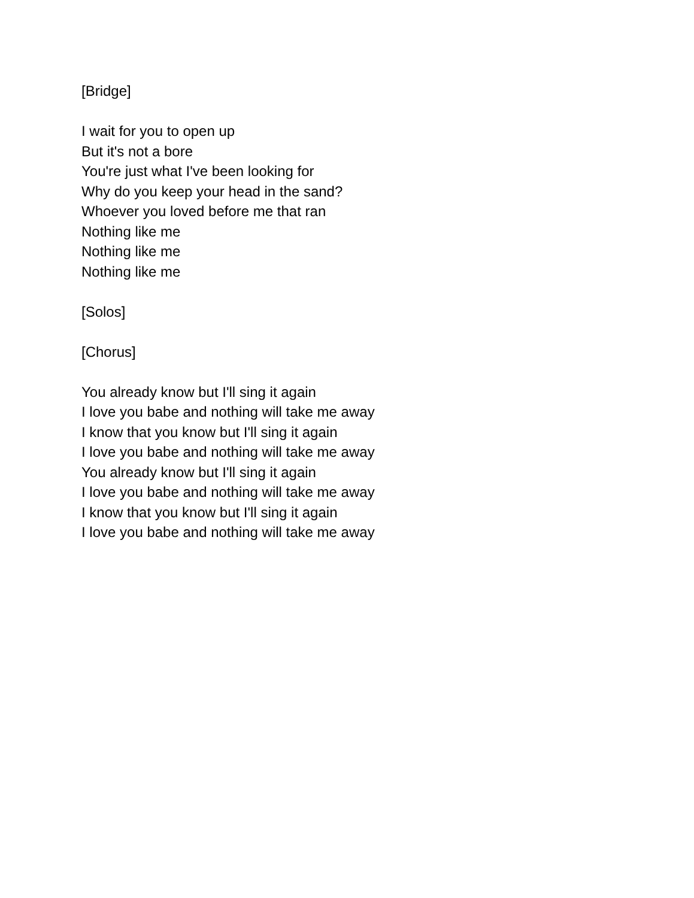[Bridge]
I wait for you to open up
But it's not a bore
You're just what I've been looking for
Why do you keep your head in the sand?
Whoever you loved before me that ran
Nothing like me
Nothing like me
Nothing like me
[Solos]
[Chorus]
You already know but I'll sing it again
I love you babe and nothing will take me away
I know that you know but I'll sing it again
I love you babe and nothing will take me away
You already know but I'll sing it again
I love you babe and nothing will take me away
I know that you know but I'll sing it again
I love you babe and nothing will take me away